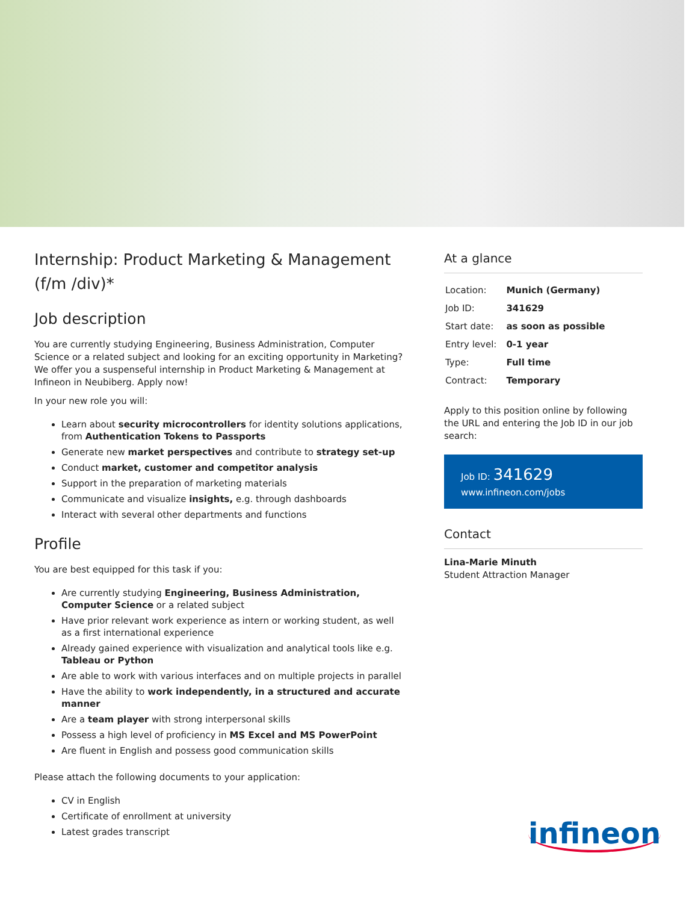Internship: Product Marketing & Management (f/m /div)*
Job description
You are currently studying Engineering, Business Administration, Computer Science or a related subject and looking for an exciting opportunity in Marketing? We offer you a suspenseful internship in Product Marketing & Management at Infineon in Neubiberg. Apply now!
In your new role you will:
Learn about security microcontrollers for identity solutions applications, from Authentication Tokens to Passports
Generate new market perspectives and contribute to strategy set-up
Conduct market, customer and competitor analysis
Support in the preparation of marketing materials
Communicate and visualize insights, e.g. through dashboards
Interact with several other departments and functions
Profile
You are best equipped for this task if you:
Are currently studying Engineering, Business Administration, Computer Science or a related subject
Have prior relevant work experience as intern or working student, as well as a first international experience
Already gained experience with visualization and analytical tools like e.g. Tableau or Python
Are able to work with various interfaces and on multiple projects in parallel
Have the ability to work independently, in a structured and accurate manner
Are a team player with strong interpersonal skills
Possess a high level of proficiency in MS Excel and MS PowerPoint
Are fluent in English and possess good communication skills
Please attach the following documents to your application:
CV in English
Certificate of enrollment at university
Latest grades transcript
At a glance
| Location: | Munich (Germany) |
| Job ID: | 341629 |
| Start date: | as soon as possible |
| Entry level: | 0-1 year |
| Type: | Full time |
| Contract: | Temporary |
Apply to this position online by following the URL and entering the Job ID in our job search:
Job ID: 341629
www.infineon.com/jobs
Contact
Lina-Marie Minuth
Student Attraction Manager
infineon